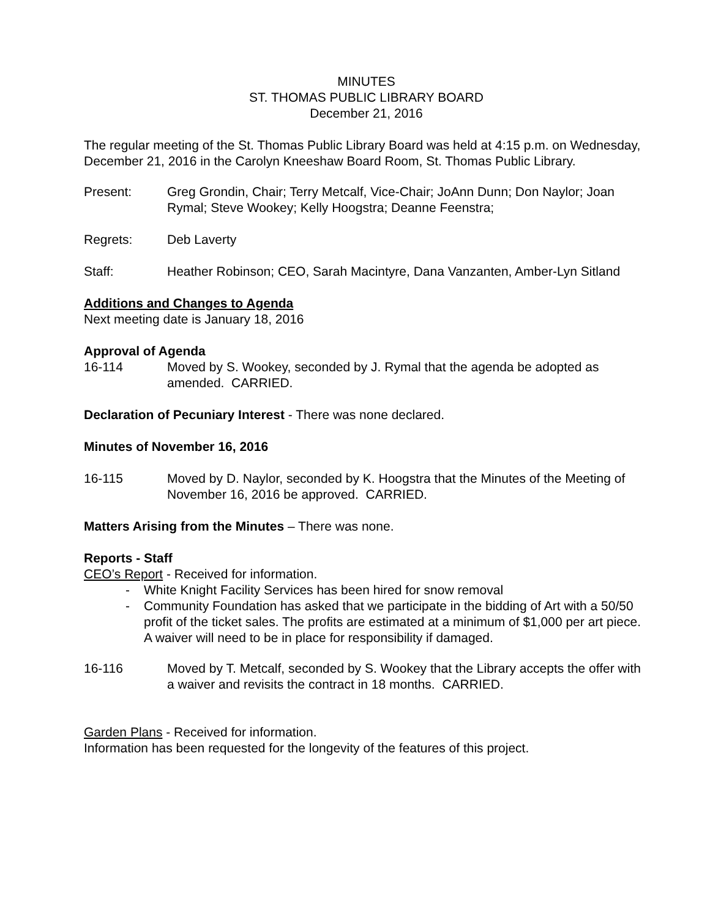MINUTES
ST. THOMAS PUBLIC LIBRARY BOARD
December 21, 2016
The regular meeting of the St. Thomas Public Library Board was held at 4:15 p.m. on Wednesday, December 21, 2016 in the Carolyn Kneeshaw Board Room, St. Thomas Public Library.
Present: Greg Grondin, Chair; Terry Metcalf, Vice-Chair; JoAnn Dunn; Don Naylor; Joan Rymal; Steve Wookey; Kelly Hoogstra; Deanne Feenstra;
Regrets: Deb Laverty
Staff: Heather Robinson; CEO, Sarah Macintyre, Dana Vanzanten, Amber-Lyn Sitland
Additions and Changes to Agenda
Next meeting date is January 18, 2016
Approval of Agenda
16-114 Moved by S. Wookey, seconded by J. Rymal that the agenda be adopted as amended. CARRIED.
Declaration of Pecuniary Interest - There was none declared.
Minutes of November 16, 2016
16-115 Moved by D. Naylor, seconded by K. Hoogstra that the Minutes of the Meeting of November 16, 2016 be approved. CARRIED.
Matters Arising from the Minutes – There was none.
Reports - Staff
CEO’s Report - Received for information.
- White Knight Facility Services has been hired for snow removal
- Community Foundation has asked that we participate in the bidding of Art with a 50/50 profit of the ticket sales. The profits are estimated at a minimum of $1,000 per art piece. A waiver will need to be in place for responsibility if damaged.
16-116 Moved by T. Metcalf, seconded by S. Wookey that the Library accepts the offer with a waiver and revisits the contract in 18 months. CARRIED.
Garden Plans - Received for information.
Information has been requested for the longevity of the features of this project.